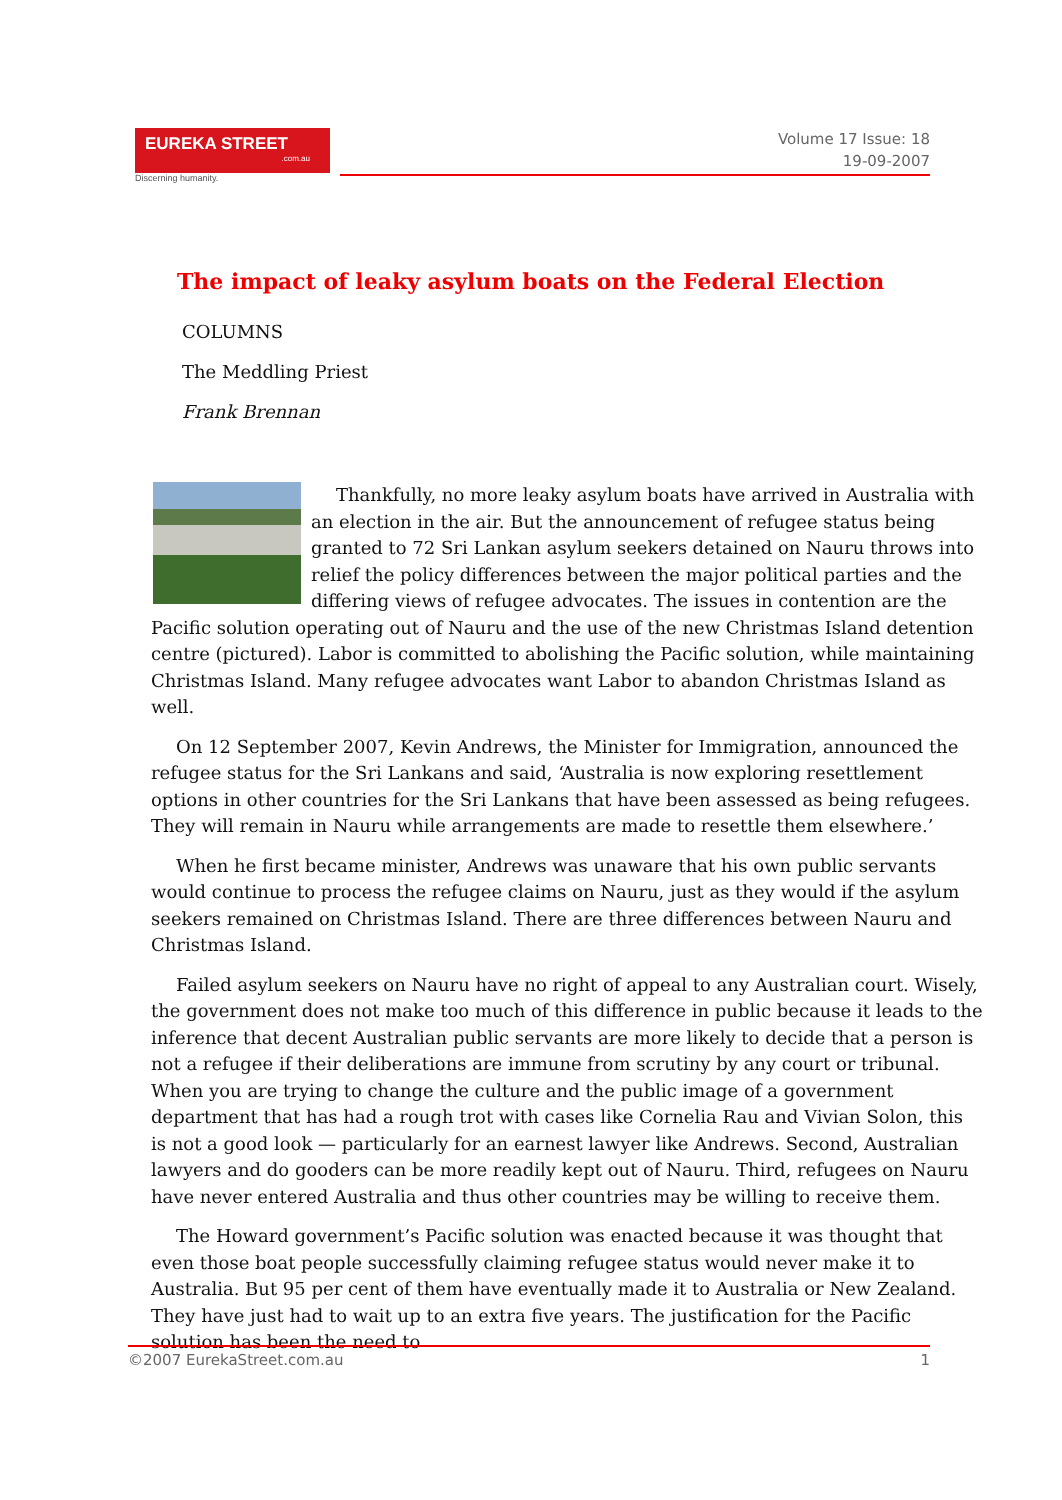EUREKA STREET.com.au
Discerning humanity.
Volume 17 Issue: 18
19-09-2007
The impact of leaky asylum boats on the Federal Election
COLUMNS
The Meddling Priest
Frank Brennan
Thankfully, no more leaky asylum boats have arrived in Australia with an election in the air. But the announcement of refugee status being granted to 72 Sri Lankan asylum seekers detained on Nauru throws into relief the policy differences between the major political parties and the differing views of refugee advocates. The issues in contention are the Pacific solution operating out of Nauru and the use of the new Christmas Island detention centre (pictured). Labor is committed to abolishing the Pacific solution, while maintaining Christmas Island. Many refugee advocates want Labor to abandon Christmas Island as well.
On 12 September 2007, Kevin Andrews, the Minister for Immigration, announced the refugee status for the Sri Lankans and said, ‘Australia is now exploring resettlement options in other countries for the Sri Lankans that have been assessed as being refugees. They will remain in Nauru while arrangements are made to resettle them elsewhere.’
When he first became minister, Andrews was unaware that his own public servants would continue to process the refugee claims on Nauru, just as they would if the asylum seekers remained on Christmas Island. There are three differences between Nauru and Christmas Island.
Failed asylum seekers on Nauru have no right of appeal to any Australian court. Wisely, the government does not make too much of this difference in public because it leads to the inference that decent Australian public servants are more likely to decide that a person is not a refugee if their deliberations are immune from scrutiny by any court or tribunal. When you are trying to change the culture and the public image of a government department that has had a rough trot with cases like Cornelia Rau and Vivian Solon, this is not a good look — particularly for an earnest lawyer like Andrews. Second, Australian lawyers and do gooders can be more readily kept out of Nauru. Third, refugees on Nauru have never entered Australia and thus other countries may be willing to receive them.
The Howard government’s Pacific solution was enacted because it was thought that even those boat people successfully claiming refugee status would never make it to Australia. But 95 per cent of them have eventually made it to Australia or New Zealand. They have just had to wait up to an extra five years. The justification for the Pacific solution has been the need to
©2007 EurekaStreet.com.au 1